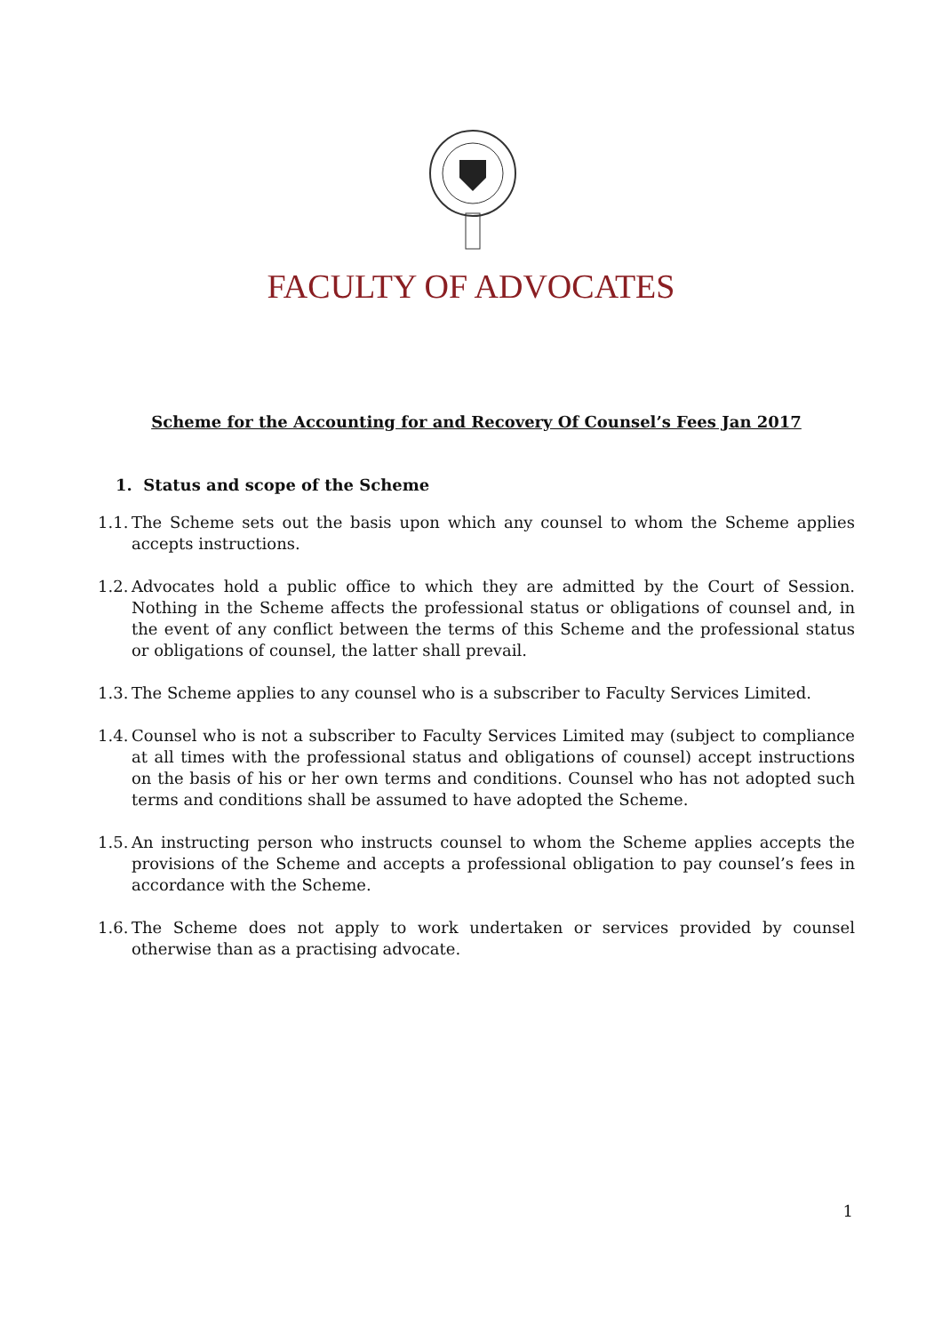FACULTY OF ADVOCATES
Scheme for the Accounting for and Recovery Of Counsel’s Fees Jan 2017
1. Status and scope of the Scheme
1.1. The Scheme sets out the basis upon which any counsel to whom the Scheme applies accepts instructions.
1.2. Advocates hold a public office to which they are admitted by the Court of Session. Nothing in the Scheme affects the professional status or obligations of counsel and, in the event of any conflict between the terms of this Scheme and the professional status or obligations of counsel, the latter shall prevail.
1.3. The Scheme applies to any counsel who is a subscriber to Faculty Services Limited.
1.4. Counsel who is not a subscriber to Faculty Services Limited may (subject to compliance at all times with the professional status and obligations of counsel) accept instructions on the basis of his or her own terms and conditions. Counsel who has not adopted such terms and conditions shall be assumed to have adopted the Scheme.
1.5. An instructing person who instructs counsel to whom the Scheme applies accepts the provisions of the Scheme and accepts a professional obligation to pay counsel’s fees in accordance with the Scheme.
1.6. The Scheme does not apply to work undertaken or services provided by counsel otherwise than as a practising advocate.
1